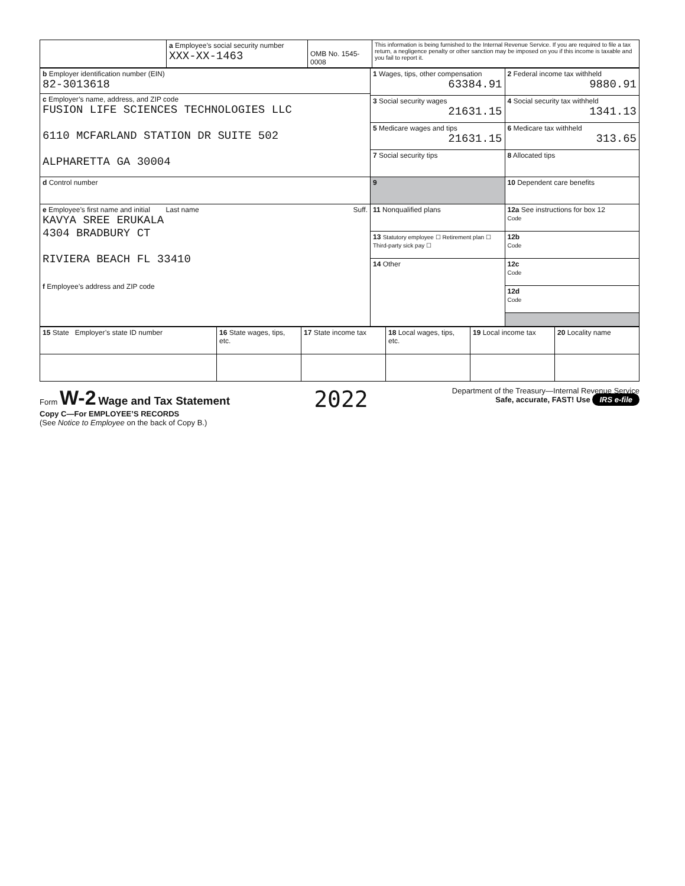| | a Employee’s social security number XXX-XX-1463 | OMB No. 1545-0008 | This information is being furnished to the Internal Revenue Service. If you are required to file a tax return, a negligence penalty or other sanction may be imposed on you if this income is taxable and you fail to report it. |
| b Employer identification number (EIN) 82-3013618 c Employer’s name, address, and ZIP code FUSION LIFE SCIENCES TECHNOLOGIES LLC 6110 MCFARLAND STATION DR SUITE 502 ALPHARETTA GA 30004 | 1 Wages, tips, other compensation 63384.91 | 2 Federal income tax withheld 9880.91 |
| | 3 Social security wages 21631.15 | 4 Social security tax withheld 1341.13 |
| | 5 Medicare wages and tips 21631.15 | 6 Medicare tax withheld 313.65 |
| | 7 Social security tips | 8 Allocated tips |
| d Control number | 9 | 10 Dependent care benefits |
| e Employee’s first name and initial Last name Suff. KAVYA SREE ERUKALA 4304 BRADBURY CT RIVIERA BEACH FL 33410 f Employee’s address and ZIP code | 11 Nonqualified plans | 12a See instructions for box 12 Code |
| | 13 Statutory employee ☐ Retirement plan ☐ Third-party sick pay ☐ | 12b Code |
| | 14 Other | 12c Code |
| | | 12d Code |
| 15 State Employer’s state ID number | 16 State wages, tips, etc. | 17 State income tax | 18 Local wages, tips, etc. | 19 Local income tax | 20 Locality name |
Form W-2 Wage and Tax Statement
Copy C—For EMPLOYEE’S RECORDS
(See Notice to Employee on the back of Copy B.)
2022
Department of the Treasury—Internal Revenue Service
Safe, accurate, FAST! Use IRS e-file